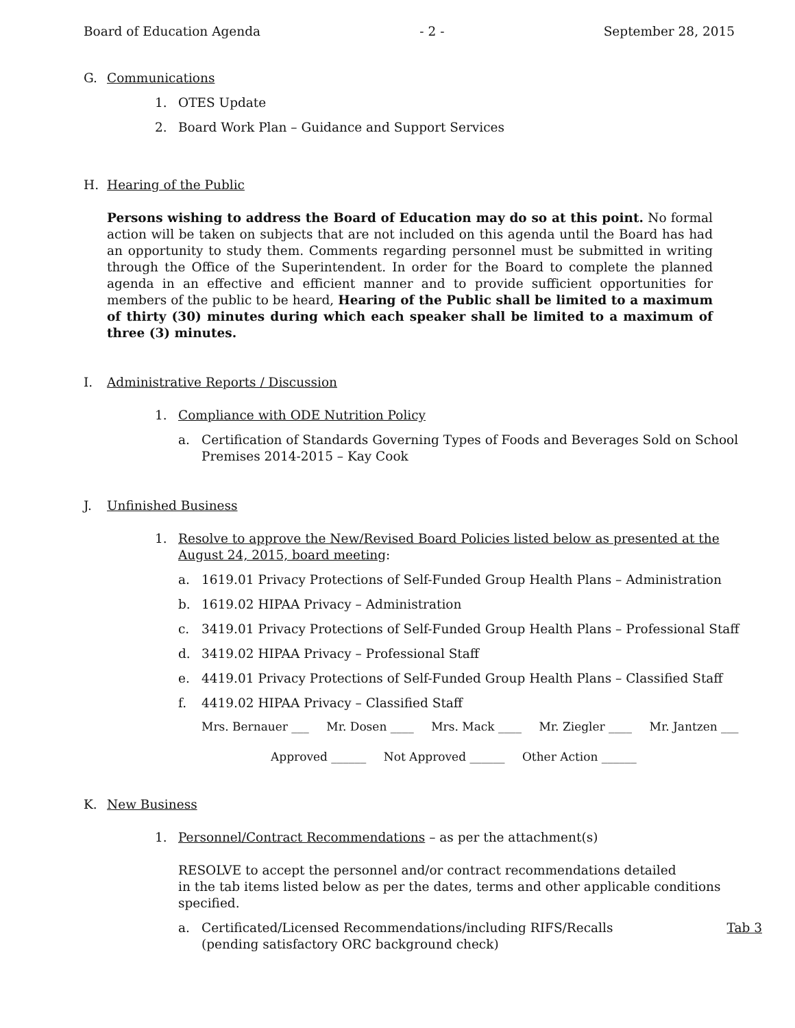Board of Education Agenda - 2 - September 28, 2015
G. Communications
1. OTES Update
2. Board Work Plan – Guidance and Support Services
H. Hearing of the Public
Persons wishing to address the Board of Education may do so at this point. No formal action will be taken on subjects that are not included on this agenda until the Board has had an opportunity to study them. Comments regarding personnel must be submitted in writing through the Office of the Superintendent. In order for the Board to complete the planned agenda in an effective and efficient manner and to provide sufficient opportunities for members of the public to be heard, Hearing of the Public shall be limited to a maximum of thirty (30) minutes during which each speaker shall be limited to a maximum of three (3) minutes.
I. Administrative Reports / Discussion
1. Compliance with ODE Nutrition Policy
a. Certification of Standards Governing Types of Foods and Beverages Sold on School
Premises 2014-2015 – Kay Cook
J. Unfinished Business
1. Resolve to approve the New/Revised Board Policies listed below as presented at the
August 24, 2015, board meeting:
a. 1619.01 Privacy Protections of Self-Funded Group Health Plans – Administration
b. 1619.02 HIPAA Privacy – Administration
c. 3419.01 Privacy Protections of Self-Funded Group Health Plans – Professional Staff
d. 3419.02 HIPAA Privacy – Professional Staff
e. 4419.01 Privacy Protections of Self-Funded Group Health Plans – Classified Staff
f. 4419.02 HIPAA Privacy – Classified Staff
Mrs. Bernauer ___ Mr. Dosen ____ Mrs. Mack ____ Mr. Ziegler ____ Mr. Jantzen ___
Approved ______ Not Approved ______ Other Action ______
K. New Business
1. Personnel/Contract Recommendations – as per the attachment(s)
RESOLVE to accept the personnel and/or contract recommendations detailed
in the tab items listed below as per the dates, terms and other applicable conditions
specified.
a. Certificated/Licensed Recommendations/including RIFS/Recalls
(pending satisfactory ORC background check) Tab 3